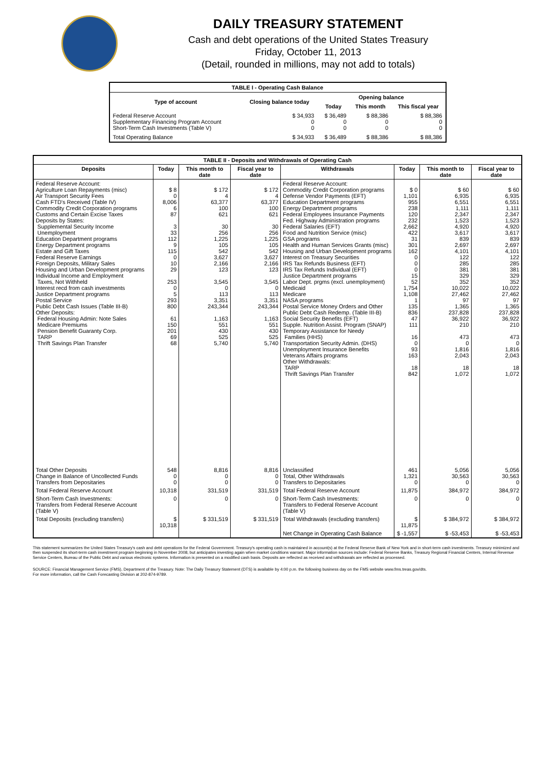DAILY TREASURY STATEMENT
Cash and debt operations of the United States Treasury
Friday, October 11, 2013
(Detail, rounded in millions, may not add to totals)
| TABLE I - Operating Cash Balance | | | | |
| Type of account | Closing balance today | Opening balance | | |
| | | Today | This month | This fiscal year |
| Federal Reserve Account Supplementary Financing Program Account Short-Term Cash Investments (Table V) | $ 34,933 0 0 | $ 36,489 0 0 | $ 88,386 0 0 | $ 88,386 0 0 |
| Total Operating Balance | $ 34,933 | $ 36,489 | $ 88,386 | $ 88,386 |
| TABLE II - Deposits and Withdrawals of Operating Cash | | | | | | | |
| Deposits | Today | This month to date | Fiscal year to date | Withdrawals | Today | This month to date | Fiscal year to date |
| Federal Reserve Account: Agriculture Loan Repayments (misc) Air Transport Security Fees Cash FTD's Received (Table IV) Commodity Credit Corporation programs Customs and Certain Excise Taxes Deposits by States: Supplemental Security Income Unemployment Education Department programs Energy Department programs Estate and Gift Taxes Federal Reserve Earnings Foreign Deposits, Military Sales Housing and Urban Development programs Individual Income and Employment Taxes, Not Withheld Interest recd from cash investments Justice Department programs Postal Service Public Debt Cash Issues (Table III-B) Other Deposits: Federal Housing Admin: Note Sales Medicare Premiums Pension Benefit Guaranty Corp. TARP Thrift Savings Plan Transfer | $ 8 0 8,006 6 87 3 33 112 9 115 0 10 29 253 0 5 293 800 61 150 201 69 68 | $ 172 4 63,377 100 621 30 256 1,225 105 542 3,627 2,166 123 3,545 0 113 3,351 243,344 1,163 551 430 525 5,740 | $ 172 4 63,377 100 621 30 256 1,225 105 542 3,627 2,166 123 3,545 0 113 3,351 243,344 1,163 551 430 525 5,740 | Federal Reserve Account: Commodity Credit Corporation programs Defense Vendor Payments (EFT) Education Department programs Energy Department programs Federal Employees Insurance Payments Fed. Highway Administration programs Federal Salaries (EFT) Food and Nutrition Service (misc) GSA programs Health and Human Services Grants (misc) Housing and Urban Development programs Interest on Treasury Securities IRS Tax Refunds Business (EFT) IRS Tax Refunds Individual (EFT) Justice Department programs Labor Dept. prgms (excl. unemployment) Medicaid Medicare NASA programs Postal Service Money Orders and Other Public Debt Cash Redemp. (Table III-B) Social Security Benefits (EFT) Supple. Nutrition Assist. Program (SNAP) Temporary Assistance for Needy Families (HHS) Transportation Security Admin. (DHS) Unemployment Insurance Benefits Veterans Affairs programs Other Withdrawals: TARP Thrift Savings Plan Transfer | $ 0 1,101 955 238 120 232 2,662 422 31 301 162 0 0 0 15 52 1,754 1,108 1 135 836 47 111 16 0 93 163 18 842 | $ 60 6,935 6,551 1,111 2,347 1,523 4,920 3,617 839 2,697 4,101 122 285 381 329 352 10,022 27,462 97 1,365 237,828 36,922 210 473 0 1,816 2,043 18 1,072 | $ 60 6,935 6,551 1,111 2,347 1,523 4,920 3,617 839 2,697 4,101 122 285 381 329 352 10,022 27,462 97 1,365 237,828 36,922 210 473 0 1,816 2,043 18 1,072 |
| Total Other Deposits Change in Balance of Uncollected Funds Transfers from Depositaries | 548 0 0 | 8,816 0 0 | 8,816 0 0 | Unclassified Total, Other Withdrawals Transfers to Depositaries | 461 1,321 0 | 5,056 30,563 0 | 5,056 30,563 0 |
| Total Federal Reserve Account | 10,318 | 331,519 | 331,519 | Total Federal Reserve Account | 11,875 | 384,972 | 384,972 |
| Short-Term Cash Investments: Transfers from Federal Reserve Account (Table V) | 0 | 0 | 0 | Short-Term Cash Investments: Transfers to Federal Reserve Account (Table V) | 0 | 0 | 0 |
| Total Deposits (excluding transfers) | $ 10,318 | $ 331,519 | $ 331,519 | Total Withdrawals (excluding transfers) | $ 11,875 | $ 384,972 | $ 384,972 |
| | | | | Net Change in Operating Cash Balance | $ -1,557 | $ -53,453 | $ -53,453 |
This statement summarizes the United States Treasury's cash and debt operations for the Federal Government. Treasury's operating cash is maintained in account(s) at the Federal Reserve Bank of New York and in short-term cash investments. Treasury minimized and then suspended its short-term cash investment program beginning in November 2008, but anticipates investing again when market conditions warrant. Major information sources include: Federal Reserve Banks, Treasury Regional Financial Centers, Internal Revenue Service Centers, Bureau of the Public Debt and various electronic systems. Information is presented on a modified cash basis. Deposits are reflected as received and withdrawals are reflected as processed.
SOURCE: Financial Management Service (FMS), Department of the Treasury. Note: The Daily Treasury Statement (DTS) is available by 4:00 p.m. the following business day on the FMS website www.fms.treas.gov/dts.
For more information, call the Cash Forecasting Division at 202-874-9789.